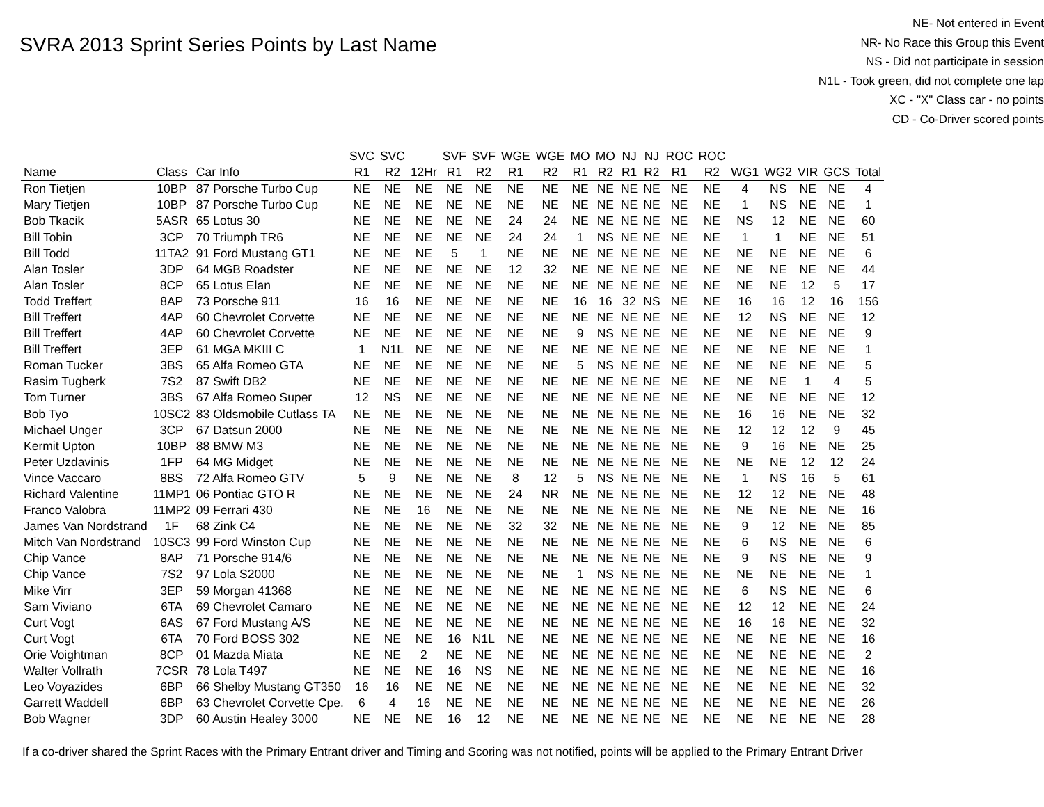SVRA 2013 Sprint Series Points by Last Name
NE- Not entered in Event
NR- No Race this Group this Event
NS - Did not participate in session
N1L - Took green, did not complete one lap
XC - "X" Class car - no points
CD - Co-Driver scored points
| | | | SVC | SVC | | SVF | SVF | WGE | WGE | MO | MO | NJ | NJ | ROC | ROC | | | | | |
| --- | --- | --- | --- | --- | --- | --- | --- | --- | --- | --- | --- | --- | --- | --- | --- | --- | --- | --- | --- | --- |
| Name | Class | Car Info | R1 | R2 | 12Hr | R1 | R2 | R1 | R2 | R1 | R2 | R1 | R2 | R1 | R2 | WG1 | WG2 | VIR | GCS | Total |
| Ron Tietjen | 10BP | 87 Porsche Turbo Cup | NE | NE | NE | NE | NE | NE | NE | NE | NE | NE | NE | NE | NE | 4 | NS | NE | NE | 4 |
| Mary Tietjen | 10BP | 87 Porsche Turbo Cup | NE | NE | NE | NE | NE | NE | NE | NE | NE | NE | NE | NE | NE | 1 | NS | NE | NE | 1 |
| Bob Tkacik | 5ASR | 65 Lotus 30 | NE | NE | NE | NE | NE | 24 | 24 | NE | NE | NE | NE | NE | NE | NS | 12 | NE | NE | 60 |
| Bill Tobin | 3CP | 70 Triumph TR6 | NE | NE | NE | NE | NE | 24 | 24 | 1 | NS | NE | NE | NE | NE | 1 | 1 | NE | NE | 51 |
| Bill Todd | 11TA2 | 91 Ford Mustang GT1 | NE | NE | NE | 5 | 1 | NE | NE | NE | NE | NE | NE | NE | NE | NE | NE | NE | NE | 6 |
| Alan Tosler | 3DP | 64 MGB Roadster | NE | NE | NE | NE | NE | 12 | 32 | NE | NE | NE | NE | NE | NE | NE | NE | NE | NE | 44 |
| Alan Tosler | 8CP | 65 Lotus Elan | NE | NE | NE | NE | NE | NE | NE | NE | NE | NE | NE | NE | NE | NE | NE | 12 | 5 | 17 |
| Todd Treffert | 8AP | 73 Porsche 911 | 16 | 16 | NE | NE | NE | NE | NE | 16 | 16 | 32 | NS | NE | NE | 16 | 16 | 12 | 16 | 156 |
| Bill Treffert | 4AP | 60 Chevrolet Corvette | NE | NE | NE | NE | NE | NE | NE | NE | NE | NE | NE | NE | NE | 12 | NS | NE | NE | 12 |
| Bill Treffert | 4AP | 60 Chevrolet Corvette | NE | NE | NE | NE | NE | NE | NE | 9 | NS | NE | NE | NE | NE | NE | NE | NE | NE | 9 |
| Bill Treffert | 3EP | 61 MGA MKIII C | 1 | N1L | NE | NE | NE | NE | NE | NE | NE | NE | NE | NE | NE | NE | NE | NE | NE | 1 |
| Roman Tucker | 3BS | 65 Alfa Romeo GTA | NE | NE | NE | NE | NE | NE | NE | 5 | NS | NE | NE | NE | NE | NE | NE | NE | NE | 5 |
| Rasim Tugberk | 7S2 | 87 Swift DB2 | NE | NE | NE | NE | NE | NE | NE | NE | NE | NE | NE | NE | NE | NE | NE | 1 | 4 | 5 |
| Tom Turner | 3BS | 67 Alfa Romeo Super | 12 | NS | NE | NE | NE | NE | NE | NE | NE | NE | NE | NE | NE | NE | NE | NE | NE | 12 |
| Bob Tyo | 10SC2 | 83 Oldsmobile Cutlass TA | NE | NE | NE | NE | NE | NE | NE | NE | NE | NE | NE | NE | NE | 16 | 16 | NE | NE | 32 |
| Michael Unger | 3CP | 67 Datsun 2000 | NE | NE | NE | NE | NE | NE | NE | NE | NE | NE | NE | NE | NE | 12 | 12 | 12 | 9 | 45 |
| Kermit Upton | 10BP | 88 BMW M3 | NE | NE | NE | NE | NE | NE | NE | NE | NE | NE | NE | NE | NE | 9 | 16 | NE | NE | 25 |
| Peter Uzdavinis | 1FP | 64 MG Midget | NE | NE | NE | NE | NE | NE | NE | NE | NE | NE | NE | NE | NE | NE | NE | 12 | 12 | 24 |
| Vince Vaccaro | 8BS | 72 Alfa Romeo GTV | 5 | 9 | NE | NE | NE | 8 | 12 | 5 | NS | NE | NE | NE | NE | 1 | NS | 16 | 5 | 61 |
| Richard Valentine | 11MP1 | 06 Pontiac GTO R | NE | NE | NE | NE | NE | 24 | NR | NE | NE | NE | NE | NE | NE | 12 | 12 | NE | NE | 48 |
| Franco Valobra | 11MP2 | 09 Ferrari 430 | NE | NE | 16 | NE | NE | NE | NE | NE | NE | NE | NE | NE | NE | NE | NE | NE | NE | 16 |
| James Van Nordstrand | 1F | 68 Zink C4 | NE | NE | NE | NE | NE | 32 | 32 | NE | NE | NE | NE | NE | NE | 9 | 12 | NE | NE | 85 |
| Mitch Van Nordstrand | 10SC3 | 99 Ford Winston Cup | NE | NE | NE | NE | NE | NE | NE | NE | NE | NE | NE | NE | NE | 6 | NS | NE | NE | 6 |
| Chip Vance | 8AP | 71 Porsche 914/6 | NE | NE | NE | NE | NE | NE | NE | NE | NE | NE | NE | NE | NE | 9 | NS | NE | NE | 9 |
| Chip Vance | 7S2 | 97 Lola S2000 | NE | NE | NE | NE | NE | NE | NE | 1 | NS | NE | NE | NE | NE | NE | NE | NE | NE | 1 |
| Mike Virr | 3EP | 59 Morgan 41368 | NE | NE | NE | NE | NE | NE | NE | NE | NE | NE | NE | NE | NE | 6 | NS | NE | NE | 6 |
| Sam Viviano | 6TA | 69 Chevrolet Camaro | NE | NE | NE | NE | NE | NE | NE | NE | NE | NE | NE | NE | NE | 12 | 12 | NE | NE | 24 |
| Curt Vogt | 6AS | 67 Ford Mustang A/S | NE | NE | NE | NE | NE | NE | NE | NE | NE | NE | NE | NE | NE | 16 | 16 | NE | NE | 32 |
| Curt Vogt | 6TA | 70 Ford BOSS 302 | NE | NE | NE | 16 | N1L | NE | NE | NE | NE | NE | NE | NE | NE | NE | NE | NE | NE | 16 |
| Orie Voightman | 8CP | 01 Mazda Miata | NE | NE | 2 | NE | NE | NE | NE | NE | NE | NE | NE | NE | NE | NE | NE | NE | NE | 2 |
| Walter Vollrath | 7CSR | 78 Lola T497 | NE | NE | NE | 16 | NS | NE | NE | NE | NE | NE | NE | NE | NE | NE | NE | NE | NE | 16 |
| Leo Voyazides | 6BP | 66 Shelby Mustang GT350 | 16 | 16 | NE | NE | NE | NE | NE | NE | NE | NE | NE | NE | NE | NE | NE | NE | NE | 32 |
| Garrett Waddell | 6BP | 63 Chevrolet Corvette Cpe. | 6 | 4 | 16 | NE | NE | NE | NE | NE | NE | NE | NE | NE | NE | NE | NE | NE | NE | 26 |
| Bob Wagner | 3DP | 60 Austin Healey 3000 | NE | NE | NE | 16 | 12 | NE | NE | NE | NE | NE | NE | NE | NE | NE | NE | NE | NE | 28 |
If a co-driver shared the Sprint Races with the Primary Entrant driver and Timing and Scoring was not notified, points will be applied to the Primary Entrant Driver